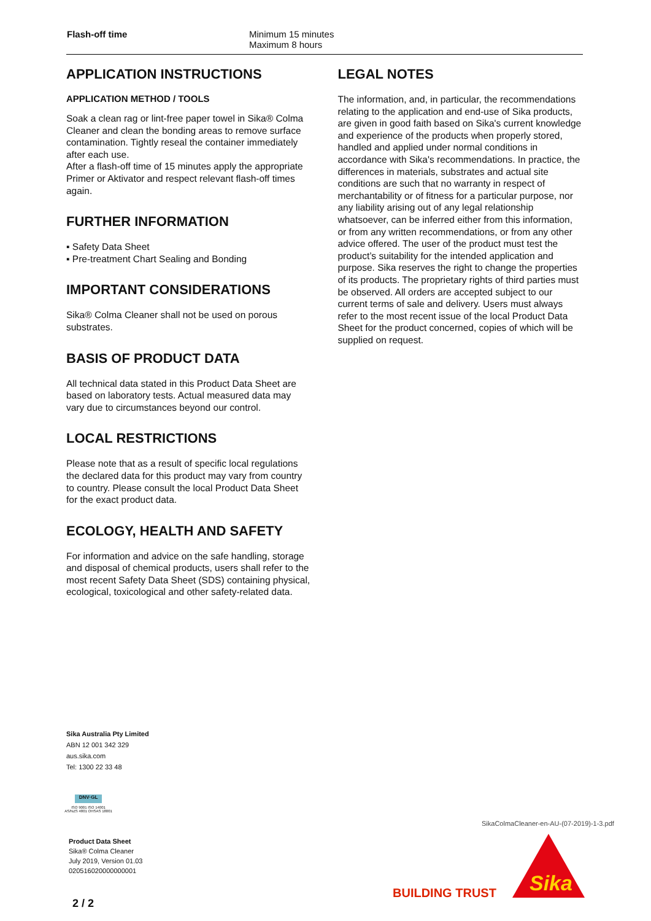| Flash-off time | Minimum 15 minutes Maximum 8 hours |
APPLICATION INSTRUCTIONS
APPLICATION METHOD / TOOLS
Soak a clean rag or lint-free paper towel in Sika® Colma Cleaner and clean the bonding areas to remove surface contamination. Tightly reseal the container immediately after each use.
After a flash-off time of 15 minutes apply the appropriate Primer or Aktivator and respect relevant flash-off times again.
FURTHER INFORMATION
▪ Safety Data Sheet
▪ Pre-treatment Chart Sealing and Bonding
IMPORTANT CONSIDERATIONS
Sika® Colma Cleaner shall not be used on porous substrates.
BASIS OF PRODUCT DATA
All technical data stated in this Product Data Sheet are based on laboratory tests. Actual measured data may vary due to circumstances beyond our control.
LOCAL RESTRICTIONS
Please note that as a result of specific local regulations the declared data for this product may vary from country to country. Please consult the local Product Data Sheet for the exact product data.
ECOLOGY, HEALTH AND SAFETY
For information and advice on the safe handling, storage and disposal of chemical products, users shall refer to the most recent Safety Data Sheet (SDS) containing physical, ecological, toxicological and other safety-related data.
LEGAL NOTES
The information, and, in particular, the recommendations relating to the application and end-use of Sika products, are given in good faith based on Sika's current knowledge and experience of the products when properly stored, handled and applied under normal conditions in accordance with Sika's recommendations. In practice, the differences in materials, substrates and actual site conditions are such that no warranty in respect of merchantability or of fitness for a particular purpose, nor any liability arising out of any legal relationship whatsoever, can be inferred either from this information, or from any written recommendations, or from any other advice offered. The user of the product must test the product’s suitability for the intended application and purpose. Sika reserves the right to change the properties of its products. The proprietary rights of third parties must be observed. All orders are accepted subject to our current terms of sale and delivery. Users must always refer to the most recent issue of the local Product Data Sheet for the product concerned, copies of which will be supplied on request.
Sika Australia Pty Limited
ABN 12 001 342 329
aus.sika.com
Tel: 1300 22 33 48
DNV·GL
ISO 9001 ISO 14001
AS/NZS 4801 OHSAS 18001
Product Data Sheet
Sika® Colma Cleaner
July 2019, Version 01.03
020516020000000001
2 / 2
SikaColmaCleaner-en-AU-(07-2019)-1-3.pdf
BUILDING TRUST
Sika